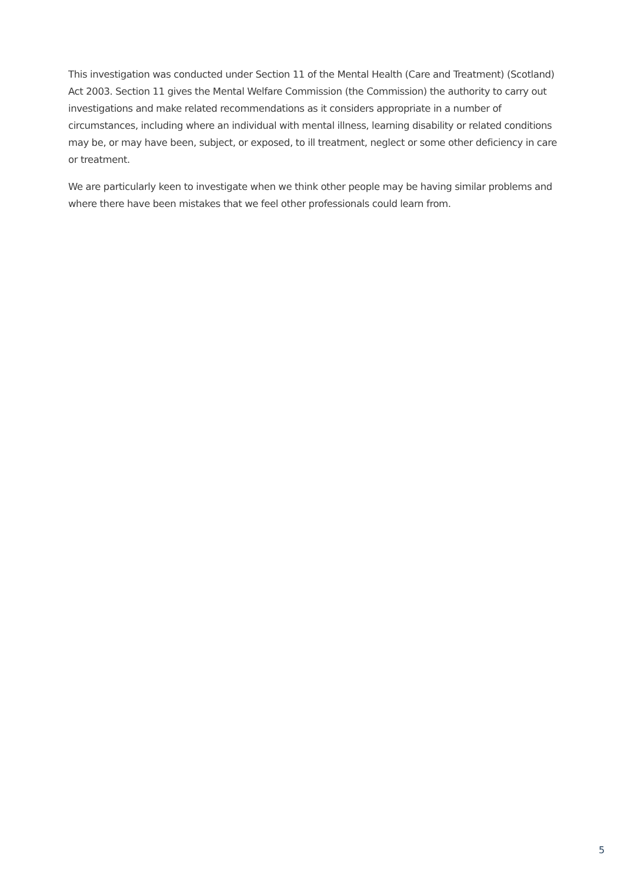This investigation was conducted under Section 11 of the Mental Health (Care and Treatment) (Scotland) Act 2003. Section 11 gives the Mental Welfare Commission (the Commission) the authority to carry out investigations and make related recommendations as it considers appropriate in a number of circumstances, including where an individual with mental illness, learning disability or related conditions may be, or may have been, subject, or exposed, to ill treatment, neglect or some other deficiency in care or treatment.
We are particularly keen to investigate when we think other people may be having similar problems and where there have been mistakes that we feel other professionals could learn from.
5